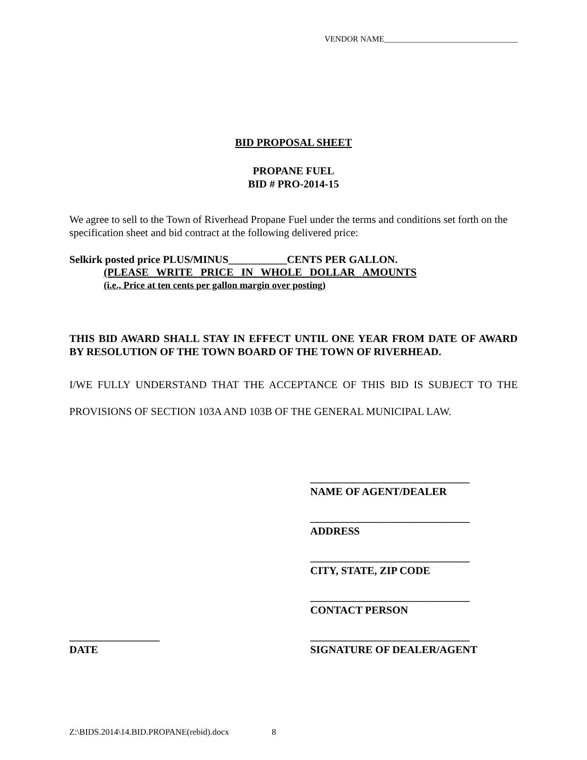VENDOR NAME_________________________________
BID PROPOSAL SHEET
PROPANE FUEL
BID # PRO-2014-15
We agree to sell to the Town of Riverhead Propane Fuel under the terms and conditions set forth on the specification sheet and bid contract at the following delivered price:
Selkirk posted price PLUS/MINUS___________CENTS PER GALLON.
(PLEASE WRITE PRICE IN WHOLE DOLLAR AMOUNTS
(i.e., Price at ten cents per gallon margin over posting)
THIS BID AWARD SHALL STAY IN EFFECT UNTIL ONE YEAR FROM DATE OF AWARD BY RESOLUTION OF THE TOWN BOARD OF THE TOWN OF RIVERHEAD.
I/WE FULLY UNDERSTAND THAT THE ACCEPTANCE OF THIS BID IS SUBJECT TO THE PROVISIONS OF SECTION 103A AND 103B OF THE GENERAL MUNICIPAL LAW.
______________________________
NAME OF AGENT/DEALER
______________________________
ADDRESS
______________________________
CITY, STATE, ZIP CODE
______________________________
CONTACT PERSON
_________________
DATE
______________________________
SIGNATURE OF DEALER/AGENT
Z:\BIDS.2014\14.BID.PROPANE(rebid).docx 8